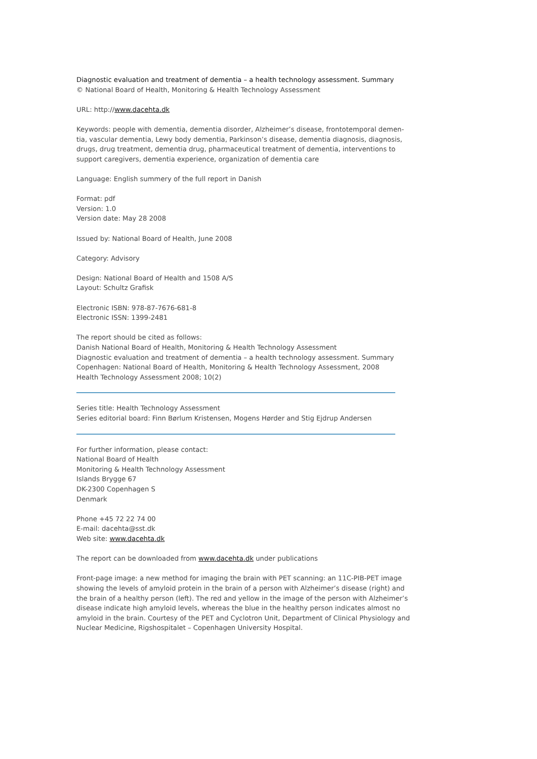Diagnostic evaluation and treatment of dementia – a health technology assessment. Summary
© National Board of Health, Monitoring & Health Technology Assessment
URL: http://www.dacehta.dk
Keywords: people with dementia, dementia disorder, Alzheimer’s disease, frontotemporal demen­tia, vascular dementia, Lewy body dementia, Parkinson’s disease, dementia diagnosis, diagnosis, drugs, drug treatment, dementia drug, pharmaceutical treatment of dementia, interventions to sup­port caregivers, dementia experience, organization of dementia care
Language: English summery of the full report in Danish
Format: pdf
Version: 1.0
Version date: May 28 2008
Issued by: National Board of Health, June 2008
Category: Advisory
Design: National Board of Health and 1508 A/S
Layout: Schultz Grafisk
Electronic ISBN: 978-87-7676-681-8
Electronic ISSN: 1399-2481
The report should be cited as follows:
Danish National Board of Health, Monitoring & Health Technology Assessment
Diagnostic evaluation and treatment of dementia – a health technology assessment. Summary
Copenhagen: National Board of Health, Monitoring & Health Technology Assessment, 2008
Health Technology Assessment 2008; 10(2)
Series title: Health Technology Assessment
Series editorial board: Finn Børlum Kristensen, Mogens Hørder and Stig Ejdrup Andersen
For further information, please contact:
National Board of Health
Monitoring & Health Technology Assessment
Islands Brygge 67
DK-2300 Copenhagen S
Denmark
Phone +45 72 22 74 00
E-mail: dacehta@sst.dk
Web site: www.dacehta.dk
The report can be downloaded from www.dacehta.dk under publications
Front-page image: a new method for imaging the brain with PET scanning: an 11C-PIB-PET image sho­wing the levels of amyloid protein in the brain of a person with Alzheimer’s disease (right) and the brain of a healthy person (left). The red and yellow in the image of the person with Alzheimer’s disease indicate high amyloid levels, whereas the blue in the healthy person indicates almost no amyloid in the brain. Courtesy of the PET and Cyclotron Unit, Department of Clinical Physiology and Nuclear Medicine, Rigshospitalet – Copenhagen University Hospital.